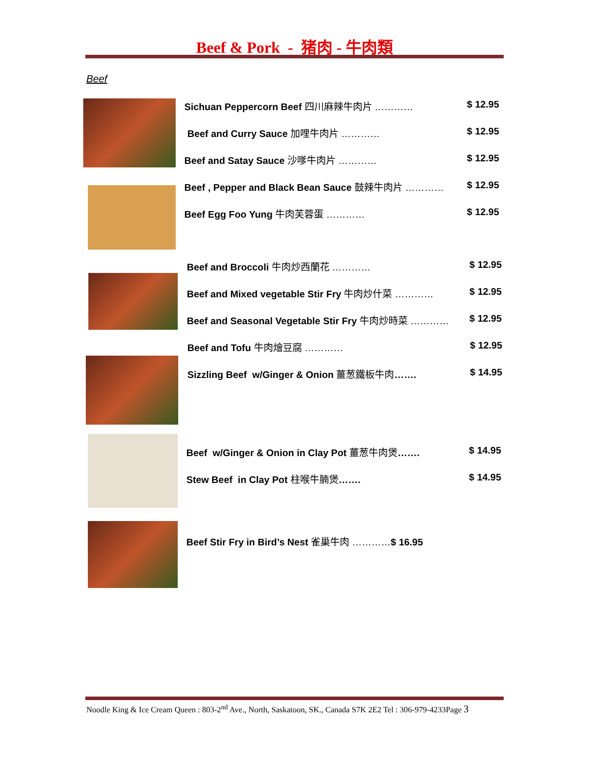Beef & Pork - 猪肉 - 牛肉類
Beef
Sichuan Peppercorn Beef 四川麻辣牛肉片 …………
$ 12.95
Beef and Curry Sauce 加哩牛肉片 …………
$ 12.95
Beef and Satay Sauce 沙嗲牛肉片 …………
$ 12.95
Beef , Pepper and Black Bean Sauce 鼓辣牛肉片 …………
$ 12.95
Beef Egg Foo Yung 牛肉芙蓉蛋 …………
$ 12.95
Beef and Broccoli 牛肉炒西蘭花 …………
$ 12.95
Beef and Mixed vegetable Stir Fry 牛肉炒什菜 …………
$ 12.95
Beef and Seasonal Vegetable Stir Fry 牛肉炒時菜 …………
$ 12.95
Beef and Tofu 牛肉燴豆腐 ………… $ 12.95
Sizzling Beef w/Ginger & Onion 薑葱鐵板牛肉…….
$ 14.95
Beef w/Ginger & Onion in Clay Pot 薑葱牛肉煲…….
$ 14.95
Stew Beef in Clay Pot 柱喉牛腩煲…….
$ 14.95
Beef Stir Fry in Bird’s Nest 雀巢牛肉 …………$ 16.95
Noodle King & Ice Cream Queen : 803-2<sup>nd</sup> Ave., North, Saskatoon, SK., Canada S7K 2E2 Tel : 306-979-4233Page 3